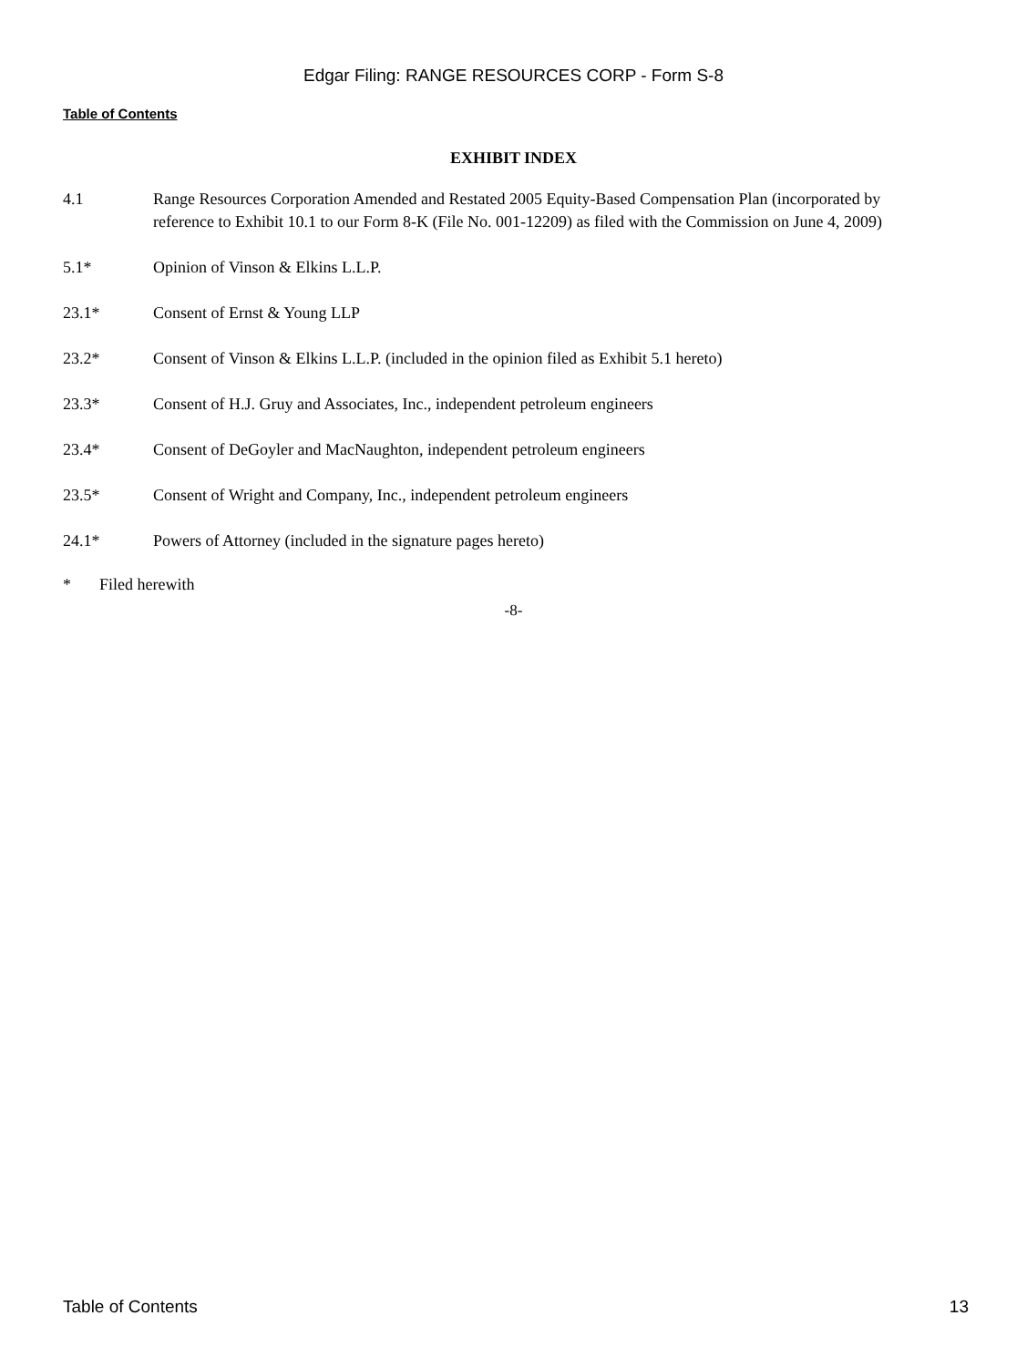Edgar Filing: RANGE RESOURCES CORP - Form S-8
Table of Contents
EXHIBIT INDEX
4.1 Range Resources Corporation Amended and Restated 2005 Equity-Based Compensation Plan (incorporated by reference to Exhibit 10.1 to our Form 8-K (File No. 001-12209) as filed with the Commission on June 4, 2009)
5.1* Opinion of Vinson & Elkins L.L.P.
23.1* Consent of Ernst & Young LLP
23.2* Consent of Vinson & Elkins L.L.P. (included in the opinion filed as Exhibit 5.1 hereto)
23.3* Consent of H.J. Gruy and Associates, Inc., independent petroleum engineers
23.4* Consent of DeGoyler and MacNaughton, independent petroleum engineers
23.5* Consent of Wright and Company, Inc., independent petroleum engineers
24.1* Powers of Attorney (included in the signature pages hereto)
* Filed herewith
-8-
Table of Contents 13